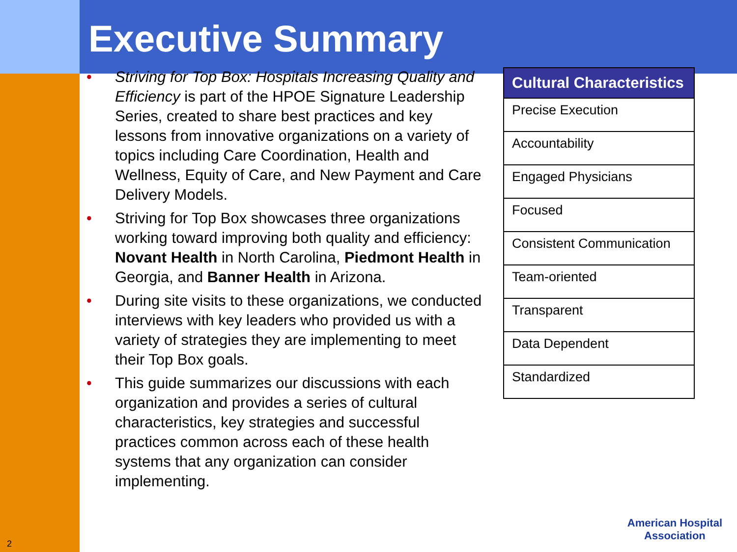Executive Summary
• Striving for Top Box: Hospitals Increasing Quality and Efficiency is part of the HPOE Signature Leadership Series, created to share best practices and key lessons from innovative organizations on a variety of topics including Care Coordination, Health and Wellness, Equity of Care, and New Payment and Care Delivery Models.
• Striving for Top Box showcases three organizations working toward improving both quality and efficiency: Novant Health in North Carolina, Piedmont Health in Georgia, and Banner Health in Arizona.
• During site visits to these organizations, we conducted interviews with key leaders who provided us with a variety of strategies they are implementing to meet their Top Box goals.
• This guide summarizes our discussions with each organization and provides a series of cultural characteristics, key strategies and successful practices common across each of these health systems that any organization can consider implementing.
| Cultural Characteristics |
| --- |
| Precise Execution |
| Accountability |
| Engaged Physicians |
| Focused |
| Consistent Communication |
| Team-oriented |
| Transparent |
| Data Dependent |
| Standardized |
2
American Hospital
Association